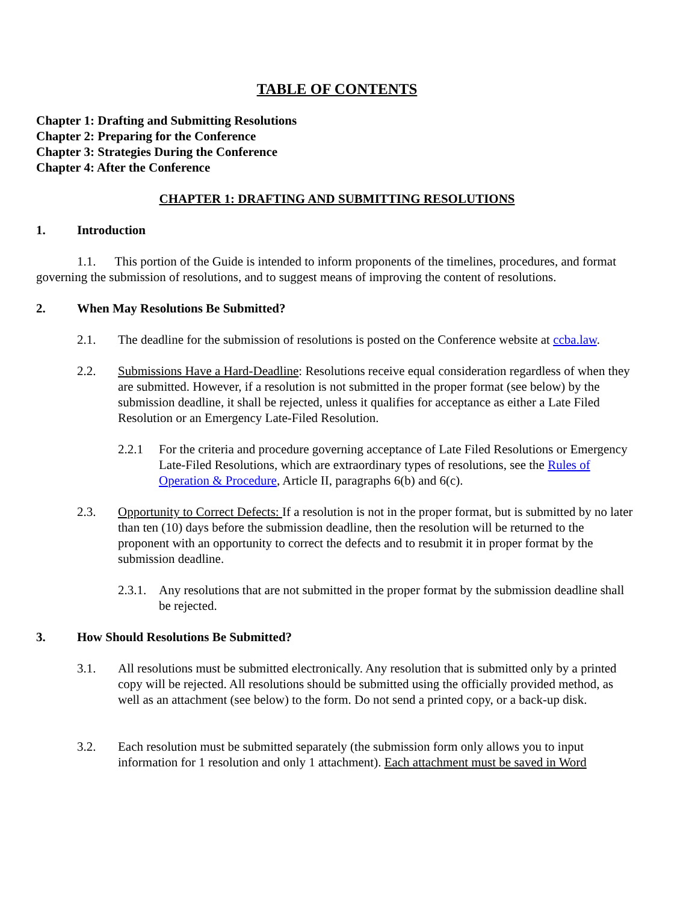TABLE OF CONTENTS
Chapter 1: Drafting and Submitting Resolutions
Chapter 2: Preparing for the Conference
Chapter 3: Strategies During the Conference
Chapter 4: After the Conference
CHAPTER 1: DRAFTING AND SUBMITTING RESOLUTIONS
1. Introduction
1.1. This portion of the Guide is intended to inform proponents of the timelines, procedures, and format governing the submission of resolutions, and to suggest means of improving the content of resolutions.
2. When May Resolutions Be Submitted?
2.1. The deadline for the submission of resolutions is posted on the Conference website at ccba.law.
2.2. Submissions Have a Hard-Deadline: Resolutions receive equal consideration regardless of when they are submitted. However, if a resolution is not submitted in the proper format (see below) by the submission deadline, it shall be rejected, unless it qualifies for acceptance as either a Late Filed Resolution or an Emergency Late-Filed Resolution.
2.2.1 For the criteria and procedure governing acceptance of Late Filed Resolutions or Emergency Late-Filed Resolutions, which are extraordinary types of resolutions, see the Rules of Operation & Procedure, Article II, paragraphs 6(b) and 6(c).
2.3. Opportunity to Correct Defects: If a resolution is not in the proper format, but is submitted by no later than ten (10) days before the submission deadline, then the resolution will be returned to the proponent with an opportunity to correct the defects and to resubmit it in proper format by the submission deadline.
2.3.1. Any resolutions that are not submitted in the proper format by the submission deadline shall be rejected.
3. How Should Resolutions Be Submitted?
3.1. All resolutions must be submitted electronically. Any resolution that is submitted only by a printed copy will be rejected. All resolutions should be submitted using the officially provided method, as well as an attachment (see below) to the form. Do not send a printed copy, or a back-up disk.
3.2. Each resolution must be submitted separately (the submission form only allows you to input information for 1 resolution and only 1 attachment). Each attachment must be saved in Word